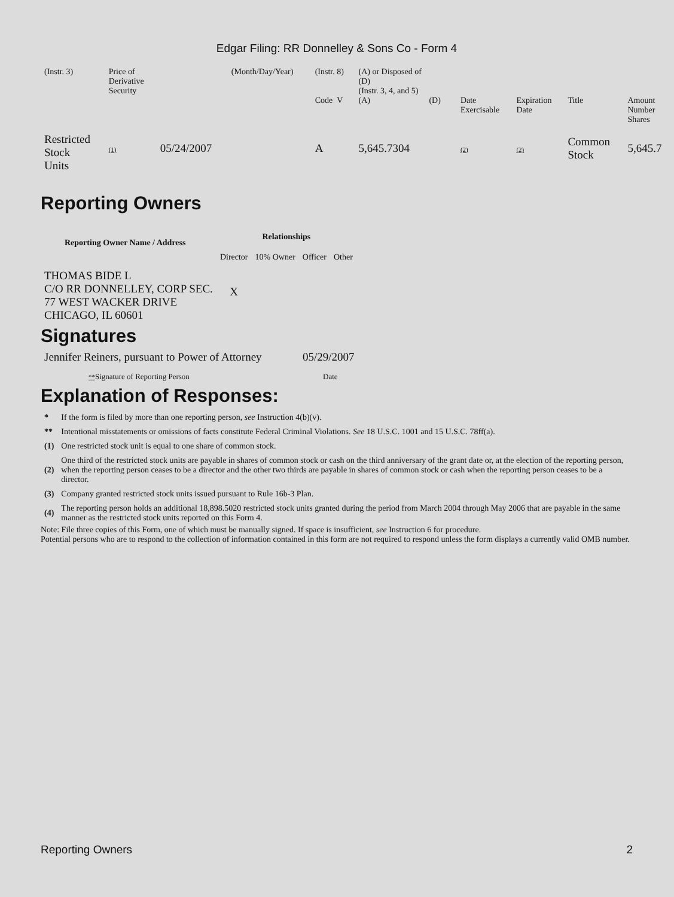Edgar Filing: RR Donnelley & Sons Co - Form 4
| (Instr. 3) | Price of Derivative Security | | (Month/Day/Year) | (Instr. 8) | (A) or Disposed of (D) (Instr. 3, 4, and 5) | | | | | | |
| | | | | Code V | (A) | (D) | | Date Exercisable | Expiration Date | Title | Amount Number Shares |
| Restricted Stock Units | (1) | 05/24/2007 | | A | 5,645.7304 | | | (2) | (2) | Common Stock | 5,645.7 |
Reporting Owners
| Reporting Owner Name / Address | Relationships | | | |
| --- | --- | --- | --- | --- |
| | Director | 10% Owner | Officer | Other |
| THOMAS BIDE L C/O RR DONNELLEY, CORP SEC. 77 WEST WACKER DRIVE CHICAGO, IL 60601 | X | | | |
Signatures
| Jennifer Reiners, pursuant to Power of Attorney | 05/29/2007 |
| ** Signature of Reporting Person | Date |
Explanation of Responses:
| * | If the form is filed by more than one reporting person, see Instruction 4(b)(v). |
| ** | Intentional misstatements or omissions of facts constitute Federal Criminal Violations. See 18 U.S.C. 1001 and 15 U.S.C. 78ff(a). |
| (1) | One restricted stock unit is equal to one share of common stock. |
| (2) | One third of the restricted stock units are payable in shares of common stock or cash on the third anniversary of the grant date or, at the election of the reporting person, when the reporting person ceases to be a director and the other two thirds are payable in shares of common stock or cash when the reporting person ceases to be a director. |
| (3) | Company granted restricted stock units issued pursuant to Rule 16b-3 Plan. |
| (4) | The reporting person holds an additional 18,898.5020 restricted stock units granted during the period from March 2004 through May 2006 that are payable in the same manner as the restricted stock units reported on this Form 4. |
Note: File three copies of this Form, one of which must be manually signed. If space is insufficient, see Instruction 6 for procedure.
Potential persons who are to respond to the collection of information contained in this form are not required to respond unless the form displays a currently valid OMB number.
Reporting Owners 2